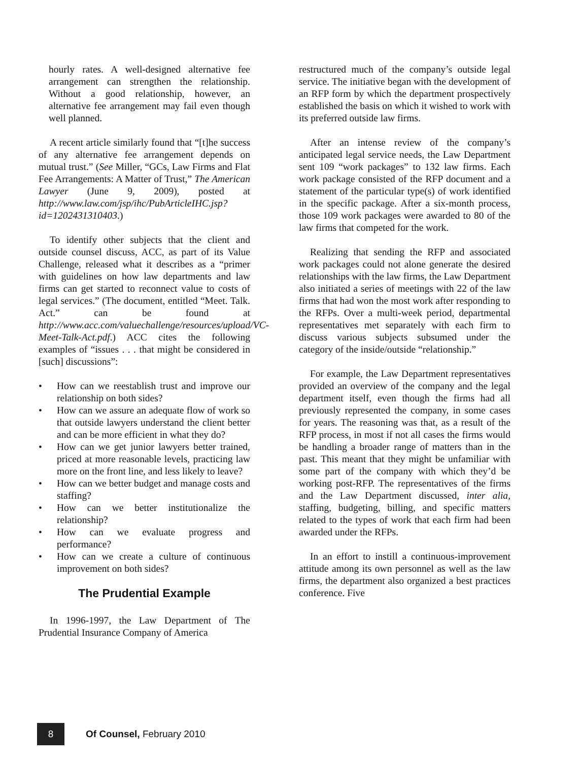hourly rates. A well-designed alternative fee arrangement can strengthen the relationship. Without a good relationship, however, an alternative fee arrangement may fail even though well planned.
A recent article similarly found that “[t]he success of any alternative fee arrangement depends on mutual trust.” (See Miller, “GCs, Law Firms and Flat Fee Arrangements: A Matter of Trust,” The American Lawyer (June 9, 2009), posted at http://www.law.com/jsp/ihc/PubArticleIHC.jsp?id=1202431310403.)
To identify other subjects that the client and outside counsel discuss, ACC, as part of its Value Challenge, released what it describes as a “primer with guidelines on how law departments and law firms can get started to reconnect value to costs of legal services.” (The document, entitled “Meet. Talk. Act.” can be found at http://www.acc.com/valuechallenge/resources/upload/VC-Meet-Talk-Act.pdf.) ACC cites the following examples of “issues . . . that might be considered in [such] discussions”:
• How can we reestablish trust and improve our relationship on both sides?
• How can we assure an adequate flow of work so that outside lawyers understand the client better and can be more efficient in what they do?
• How can we get junior lawyers better trained, priced at more reasonable levels, practicing law more on the front line, and less likely to leave?
• How can we better budget and manage costs and staffing?
• How can we better institutionalize the relationship?
• How can we evaluate progress and performance?
• How can we create a culture of continuous improvement on both sides?
The Prudential Example
In 1996-1997, the Law Department of The Prudential Insurance Company of America
restructured much of the company’s outside legal service. The initiative began with the development of an RFP form by which the department prospectively established the basis on which it wished to work with its preferred outside law firms.
After an intense review of the company’s anticipated legal service needs, the Law Department sent 109 “work packages” to 132 law firms. Each work package consisted of the RFP document and a statement of the particular type(s) of work identified in the specific package. After a six-month process, those 109 work packages were awarded to 80 of the law firms that competed for the work.
Realizing that sending the RFP and associated work packages could not alone generate the desired relationships with the law firms, the Law Department also initiated a series of meetings with 22 of the law firms that had won the most work after responding to the RFPs. Over a multi-week period, departmental representatives met separately with each firm to discuss various subjects subsumed under the category of the inside/outside “relationship.”
For example, the Law Department representatives provided an overview of the company and the legal department itself, even though the firms had all previously represented the company, in some cases for years. The reasoning was that, as a result of the RFP process, in most if not all cases the firms would be handling a broader range of matters than in the past. This meant that they might be unfamiliar with some part of the company with which they’d be working post-RFP. The representatives of the firms and the Law Department discussed, inter alia, staffing, budgeting, billing, and specific matters related to the types of work that each firm had been awarded under the RFPs.
In an effort to instill a continuous-improvement attitude among its own personnel as well as the law firms, the department also organized a best practices conference. Five
8
Of Counsel, February 2010